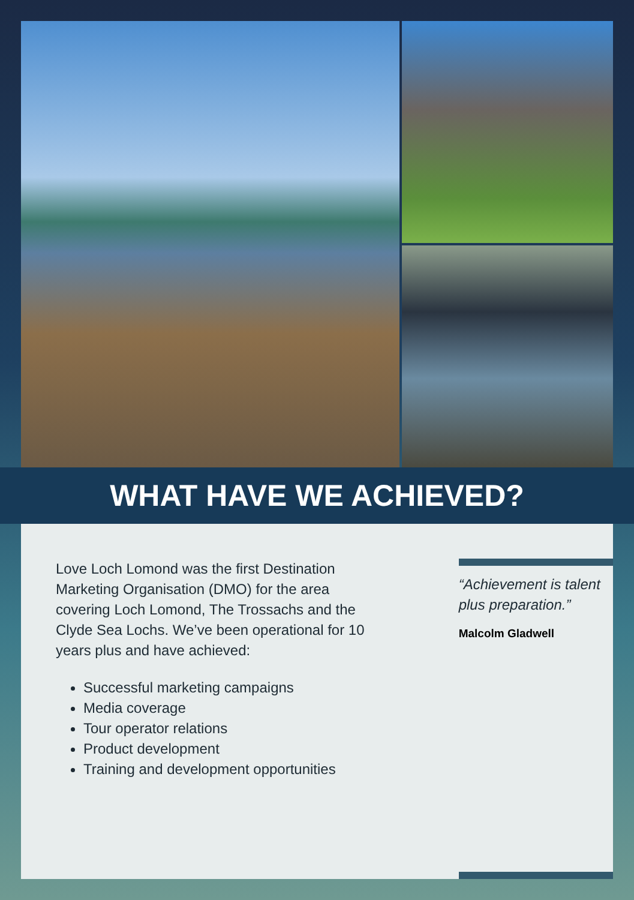WHAT HAVE WE ACHIEVED?
Love Loch Lomond was the first Destination Marketing Organisation (DMO) for the area covering Loch Lomond, The Trossachs and the Clyde Sea Lochs. We’ve been operational for 10 years plus and have achieved:
Successful marketing campaigns
Media coverage
Tour operator relations
Product development
Training and development opportunities
“Achievement is talent plus preparation.”
Malcolm Gladwell